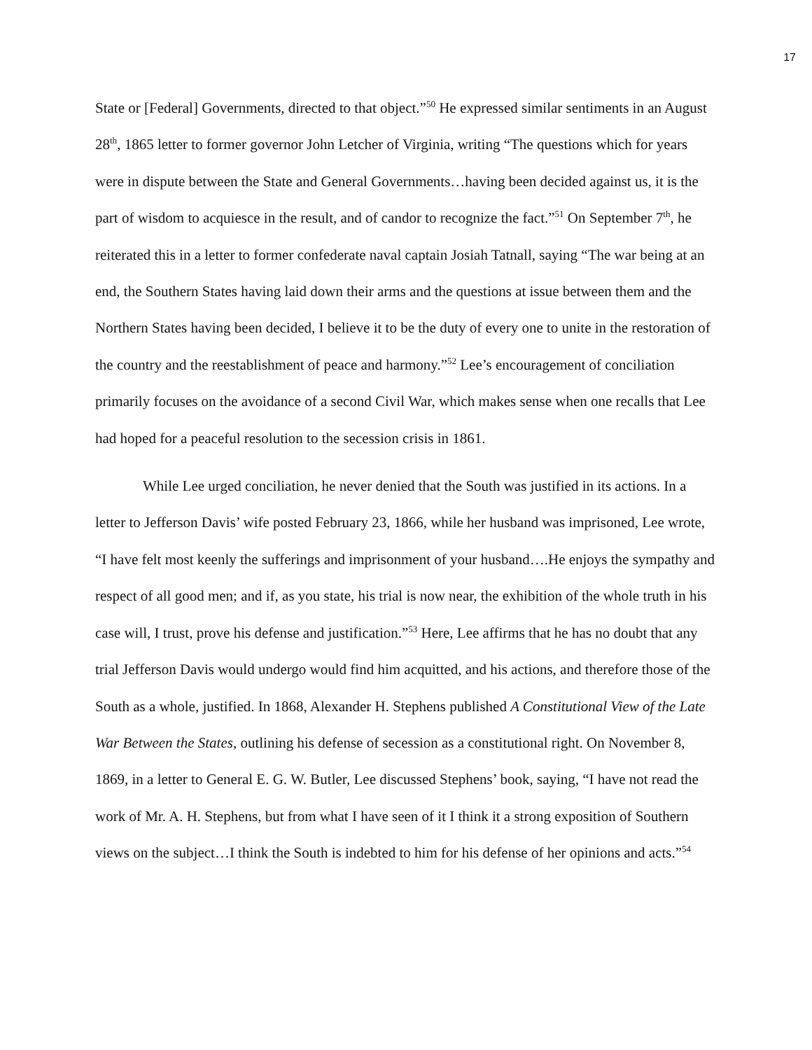17
State or [Federal] Governments, directed to that object.”<sup>50</sup> He expressed similar sentiments in an August 28<sup>th</sup>, 1865 letter to former governor John Letcher of Virginia, writing “The questions which for years were in dispute between the State and General Governments…having been decided against us, it is the part of wisdom to acquiesce in the result, and of candor to recognize the fact.”<sup>51</sup> On September 7<sup>th</sup>, he reiterated this in a letter to former confederate naval captain Josiah Tatnall, saying “The war being at an end, the Southern States having laid down their arms and the questions at issue between them and the Northern States having been decided, I believe it to be the duty of every one to unite in the restoration of the country and the reestablishment of peace and harmony.”<sup>52</sup> Lee’s encouragement of conciliation primarily focuses on the avoidance of a second Civil War, which makes sense when one recalls that Lee had hoped for a peaceful resolution to the secession crisis in 1861.
While Lee urged conciliation, he never denied that the South was justified in its actions. In a letter to Jefferson Davis’ wife posted February 23, 1866, while her husband was imprisoned, Lee wrote, “I have felt most keenly the sufferings and imprisonment of your husband….He enjoys the sympathy and respect of all good men; and if, as you state, his trial is now near, the exhibition of the whole truth in his case will, I trust, prove his defense and justification.”<sup>53</sup> Here, Lee affirms that he has no doubt that any trial Jefferson Davis would undergo would find him acquitted, and his actions, and therefore those of the South as a whole, justified. In 1868, Alexander H. Stephens published A Constitutional View of the Late War Between the States, outlining his defense of secession as a constitutional right. On November 8, 1869, in a letter to General E. G. W. Butler, Lee discussed Stephens’ book, saying, “I have not read the work of Mr. A. H. Stephens, but from what I have seen of it I think it a strong exposition of Southern views on the subject…I think the South is indebted to him for his defense of her opinions and acts.”<sup>54</sup>